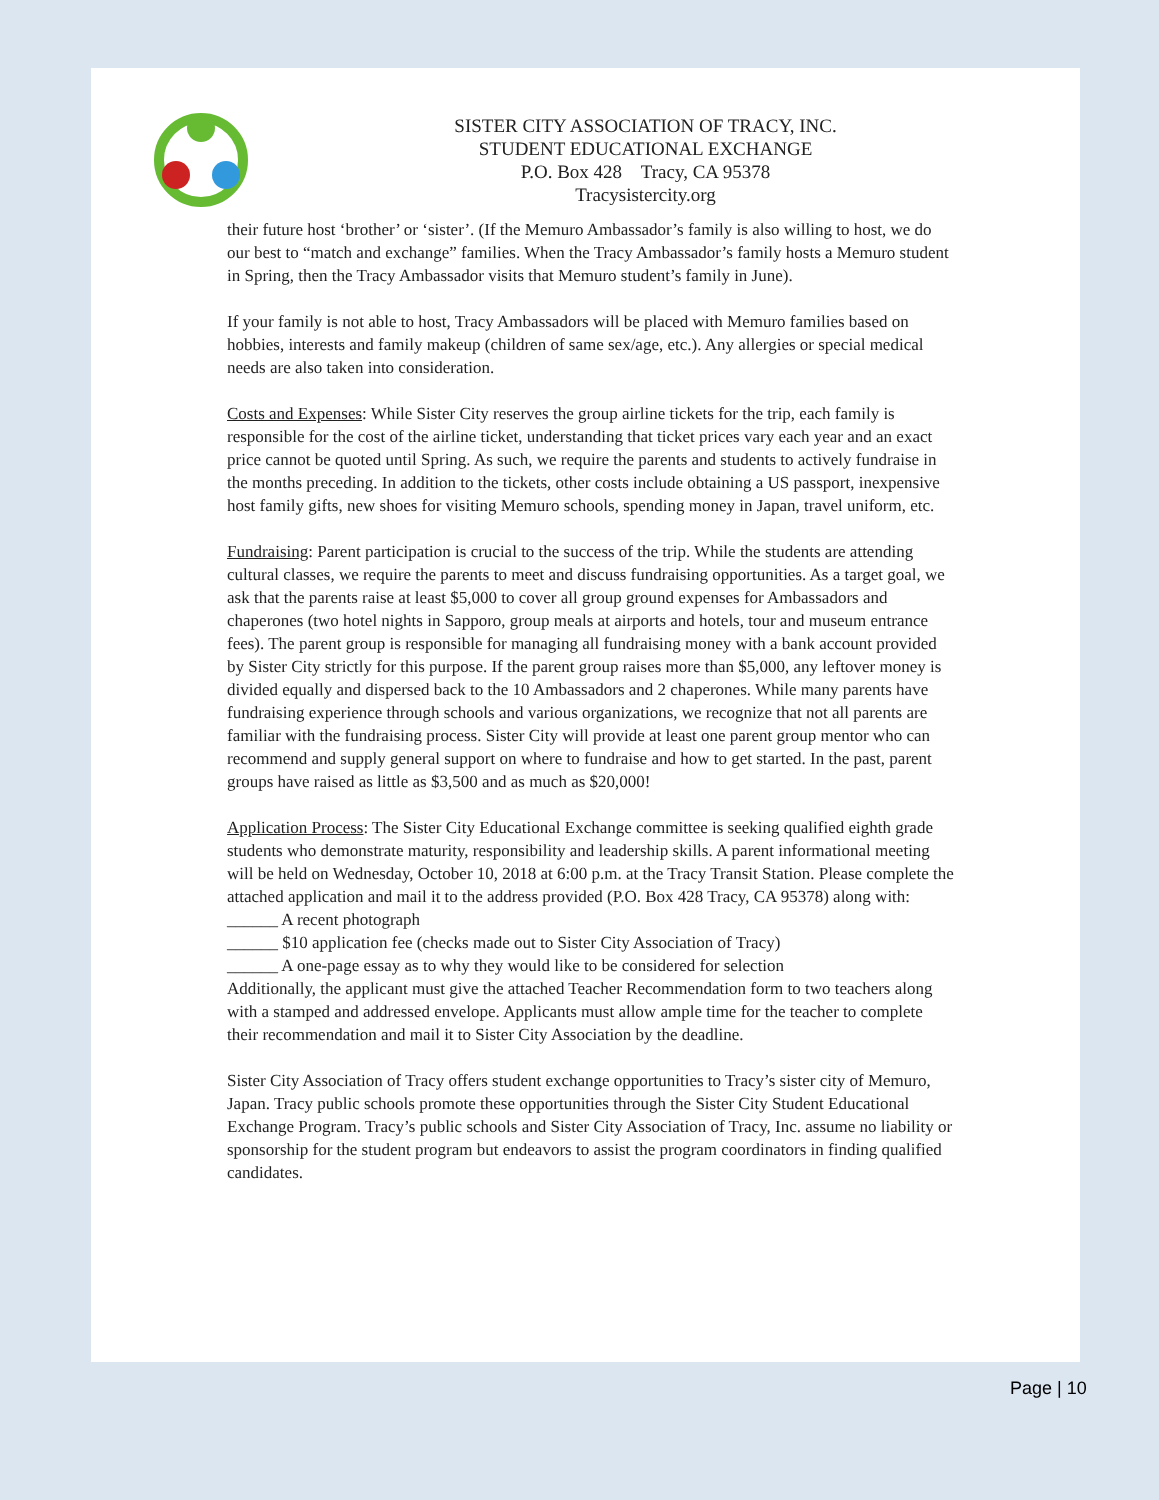SISTER CITY ASSOCIATION OF TRACY, INC.
STUDENT EDUCATIONAL EXCHANGE
P.O. Box 428 Tracy, CA 95378
Tracysistercity.org
their future host ‘brother’ or ‘sister’. (If the Memuro Ambassador’s family is also willing to host, we do our best to “match and exchange” families. When the Tracy Ambassador’s family hosts a Memuro student in Spring, then the Tracy Ambassador visits that Memuro student’s family in June).
If your family is not able to host, Tracy Ambassadors will be placed with Memuro families based on hobbies, interests and family makeup (children of same sex/age, etc.). Any allergies or special medical needs are also taken into consideration.
Costs and Expenses: While Sister City reserves the group airline tickets for the trip, each family is responsible for the cost of the airline ticket, understanding that ticket prices vary each year and an exact price cannot be quoted until Spring. As such, we require the parents and students to actively fundraise in the months preceding. In addition to the tickets, other costs include obtaining a US passport, inexpensive host family gifts, new shoes for visiting Memuro schools, spending money in Japan, travel uniform, etc.
Fundraising: Parent participation is crucial to the success of the trip. While the students are attending cultural classes, we require the parents to meet and discuss fundraising opportunities. As a target goal, we ask that the parents raise at least $5,000 to cover all group ground expenses for Ambassadors and chaperones (two hotel nights in Sapporo, group meals at airports and hotels, tour and museum entrance fees). The parent group is responsible for managing all fundraising money with a bank account provided by Sister City strictly for this purpose. If the parent group raises more than $5,000, any leftover money is divided equally and dispersed back to the 10 Ambassadors and 2 chaperones. While many parents have fundraising experience through schools and various organizations, we recognize that not all parents are familiar with the fundraising process. Sister City will provide at least one parent group mentor who can recommend and supply general support on where to fundraise and how to get started. In the past, parent groups have raised as little as $3,500 and as much as $20,000!
Application Process: The Sister City Educational Exchange committee is seeking qualified eighth grade students who demonstrate maturity, responsibility and leadership skills. A parent informational meeting will be held on Wednesday, October 10, 2018 at 6:00 p.m. at the Tracy Transit Station. Please complete the attached application and mail it to the address provided (P.O. Box 428 Tracy, CA 95378) along with:
______ A recent photograph
______ $10 application fee (checks made out to Sister City Association of Tracy)
______ A one-page essay as to why they would like to be considered for selection
Additionally, the applicant must give the attached Teacher Recommendation form to two teachers along with a stamped and addressed envelope. Applicants must allow ample time for the teacher to complete their recommendation and mail it to Sister City Association by the deadline.
Sister City Association of Tracy offers student exchange opportunities to Tracy’s sister city of Memuro, Japan. Tracy public schools promote these opportunities through the Sister City Student Educational Exchange Program. Tracy’s public schools and Sister City Association of Tracy, Inc. assume no liability or sponsorship for the student program but endeavors to assist the program coordinators in finding qualified candidates.
Page | 10